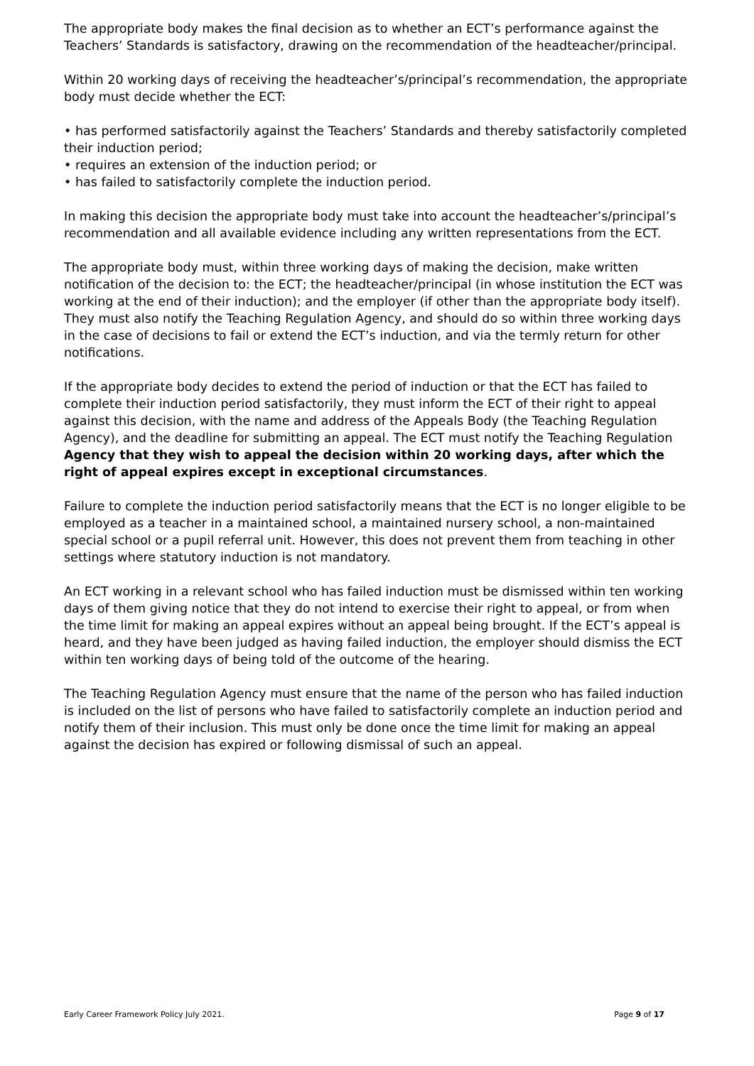The appropriate body makes the final decision as to whether an ECT’s performance against the Teachers’ Standards is satisfactory, drawing on the recommendation of the headteacher/principal.
Within 20 working days of receiving the headteacher’s/principal’s recommendation, the appropriate body must decide whether the ECT:
• has performed satisfactorily against the Teachers’ Standards and thereby satisfactorily completed their induction period;
• requires an extension of the induction period; or
• has failed to satisfactorily complete the induction period.
In making this decision the appropriate body must take into account the headteacher’s/principal’s recommendation and all available evidence including any written representations from the ECT.
The appropriate body must, within three working days of making the decision, make written notification of the decision to: the ECT; the headteacher/principal (in whose institution the ECT was working at the end of their induction); and the employer (if other than the appropriate body itself). They must also notify the Teaching Regulation Agency, and should do so within three working days in the case of decisions to fail or extend the ECT’s induction, and via the termly return for other notifications.
If the appropriate body decides to extend the period of induction or that the ECT has failed to complete their induction period satisfactorily, they must inform the ECT of their right to appeal against this decision, with the name and address of the Appeals Body (the Teaching Regulation Agency), and the deadline for submitting an appeal. The ECT must notify the Teaching Regulation Agency that they wish to appeal the decision within 20 working days, after which the right of appeal expires except in exceptional circumstances.
Failure to complete the induction period satisfactorily means that the ECT is no longer eligible to be employed as a teacher in a maintained school, a maintained nursery school, a non-maintained special school or a pupil referral unit. However, this does not prevent them from teaching in other settings where statutory induction is not mandatory.
An ECT working in a relevant school who has failed induction must be dismissed within ten working days of them giving notice that they do not intend to exercise their right to appeal, or from when the time limit for making an appeal expires without an appeal being brought. If the ECT’s appeal is heard, and they have been judged as having failed induction, the employer should dismiss the ECT within ten working days of being told of the outcome of the hearing.
The Teaching Regulation Agency must ensure that the name of the person who has failed induction is included on the list of persons who have failed to satisfactorily complete an induction period and notify them of their inclusion. This must only be done once the time limit for making an appeal against the decision has expired or following dismissal of such an appeal.
Early Career Framework Policy July 2021. Page 9 of 17